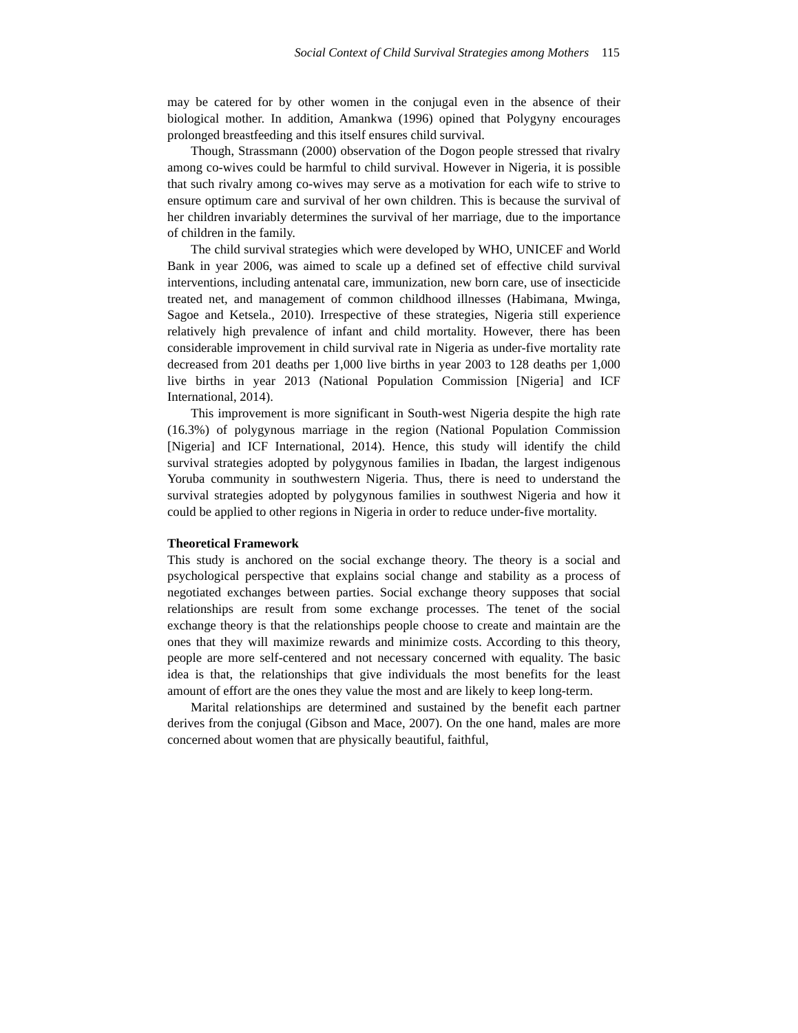Social Context of Child Survival Strategies among Mothers 115
may be catered for by other women in the conjugal even in the absence of their biological mother. In addition, Amankwa (1996) opined that Polygyny encourages prolonged breastfeeding and this itself ensures child survival.
Though, Strassmann (2000) observation of the Dogon people stressed that rivalry among co-wives could be harmful to child survival. However in Nigeria, it is possible that such rivalry among co-wives may serve as a motivation for each wife to strive to ensure optimum care and survival of her own children. This is because the survival of her children invariably determines the survival of her marriage, due to the importance of children in the family.
The child survival strategies which were developed by WHO, UNICEF and World Bank in year 2006, was aimed to scale up a defined set of effective child survival interventions, including antenatal care, immunization, new born care, use of insecticide treated net, and management of common childhood illnesses (Habimana, Mwinga, Sagoe and Ketsela., 2010). Irrespective of these strategies, Nigeria still experience relatively high prevalence of infant and child mortality. However, there has been considerable improvement in child survival rate in Nigeria as under-five mortality rate decreased from 201 deaths per 1,000 live births in year 2003 to 128 deaths per 1,000 live births in year 2013 (National Population Commission [Nigeria] and ICF International, 2014).
This improvement is more significant in South-west Nigeria despite the high rate (16.3%) of polygynous marriage in the region (National Population Commission [Nigeria] and ICF International, 2014). Hence, this study will identify the child survival strategies adopted by polygynous families in Ibadan, the largest indigenous Yoruba community in southwestern Nigeria. Thus, there is need to understand the survival strategies adopted by polygynous families in southwest Nigeria and how it could be applied to other regions in Nigeria in order to reduce under-five mortality.
Theoretical Framework
This study is anchored on the social exchange theory. The theory is a social and psychological perspective that explains social change and stability as a process of negotiated exchanges between parties. Social exchange theory supposes that social relationships are result from some exchange processes. The tenet of the social exchange theory is that the relationships people choose to create and maintain are the ones that they will maximize rewards and minimize costs. According to this theory, people are more self-centered and not necessary concerned with equality. The basic idea is that, the relationships that give individuals the most benefits for the least amount of effort are the ones they value the most and are likely to keep long-term.
Marital relationships are determined and sustained by the benefit each partner derives from the conjugal (Gibson and Mace, 2007). On the one hand, males are more concerned about women that are physically beautiful, faithful,